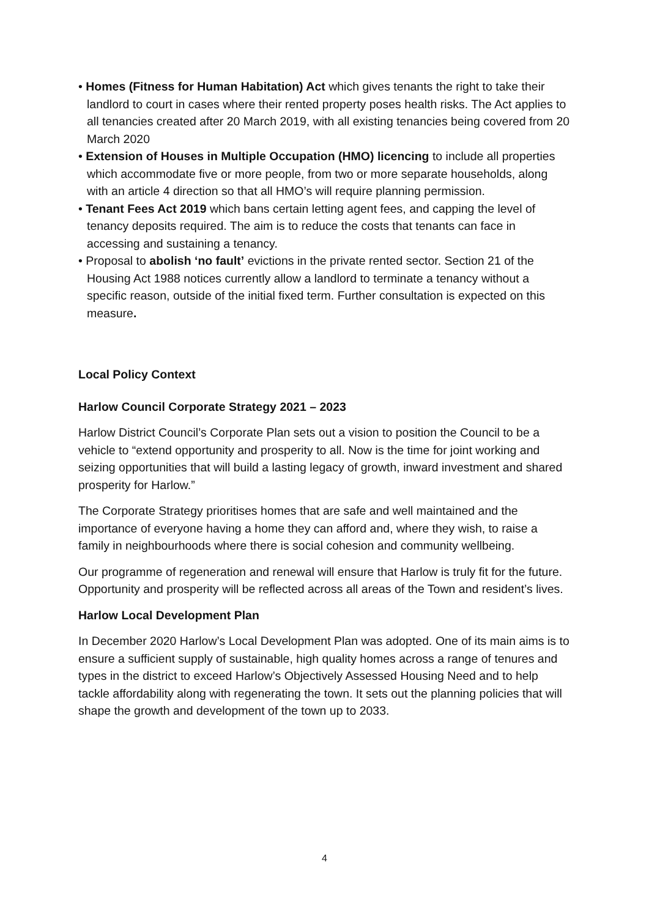• Homes (Fitness for Human Habitation) Act which gives tenants the right to take their landlord to court in cases where their rented property poses health risks. The Act applies to all tenancies created after 20 March 2019, with all existing tenancies being covered from 20 March 2020
• Extension of Houses in Multiple Occupation (HMO) licencing to include all properties which accommodate five or more people, from two or more separate households, along with an article 4 direction so that all HMO’s will require planning permission.
• Tenant Fees Act 2019 which bans certain letting agent fees, and capping the level of tenancy deposits required. The aim is to reduce the costs that tenants can face in accessing and sustaining a tenancy.
• Proposal to abolish ‘no fault’ evictions in the private rented sector. Section 21 of the Housing Act 1988 notices currently allow a landlord to terminate a tenancy without a specific reason, outside of the initial fixed term. Further consultation is expected on this measure.
Local Policy Context
Harlow Council Corporate Strategy 2021 – 2023
Harlow District Council’s Corporate Plan sets out a vision to position the Council to be a vehicle to “extend opportunity and prosperity to all. Now is the time for joint working and seizing opportunities that will build a lasting legacy of growth, inward investment and shared prosperity for Harlow.”
The Corporate Strategy prioritises homes that are safe and well maintained and the importance of everyone having a home they can afford and, where they wish, to raise a family in neighbourhoods where there is social cohesion and community wellbeing.
Our programme of regeneration and renewal will ensure that Harlow is truly fit for the future. Opportunity and prosperity will be reflected across all areas of the Town and resident’s lives.
Harlow Local Development Plan
In December 2020 Harlow’s Local Development Plan was adopted. One of its main aims is to ensure a sufficient supply of sustainable, high quality homes across a range of tenures and types in the district to exceed Harlow’s Objectively Assessed Housing Need and to help tackle affordability along with regenerating the town. It sets out the planning policies that will shape the growth and development of the town up to 2033.
4